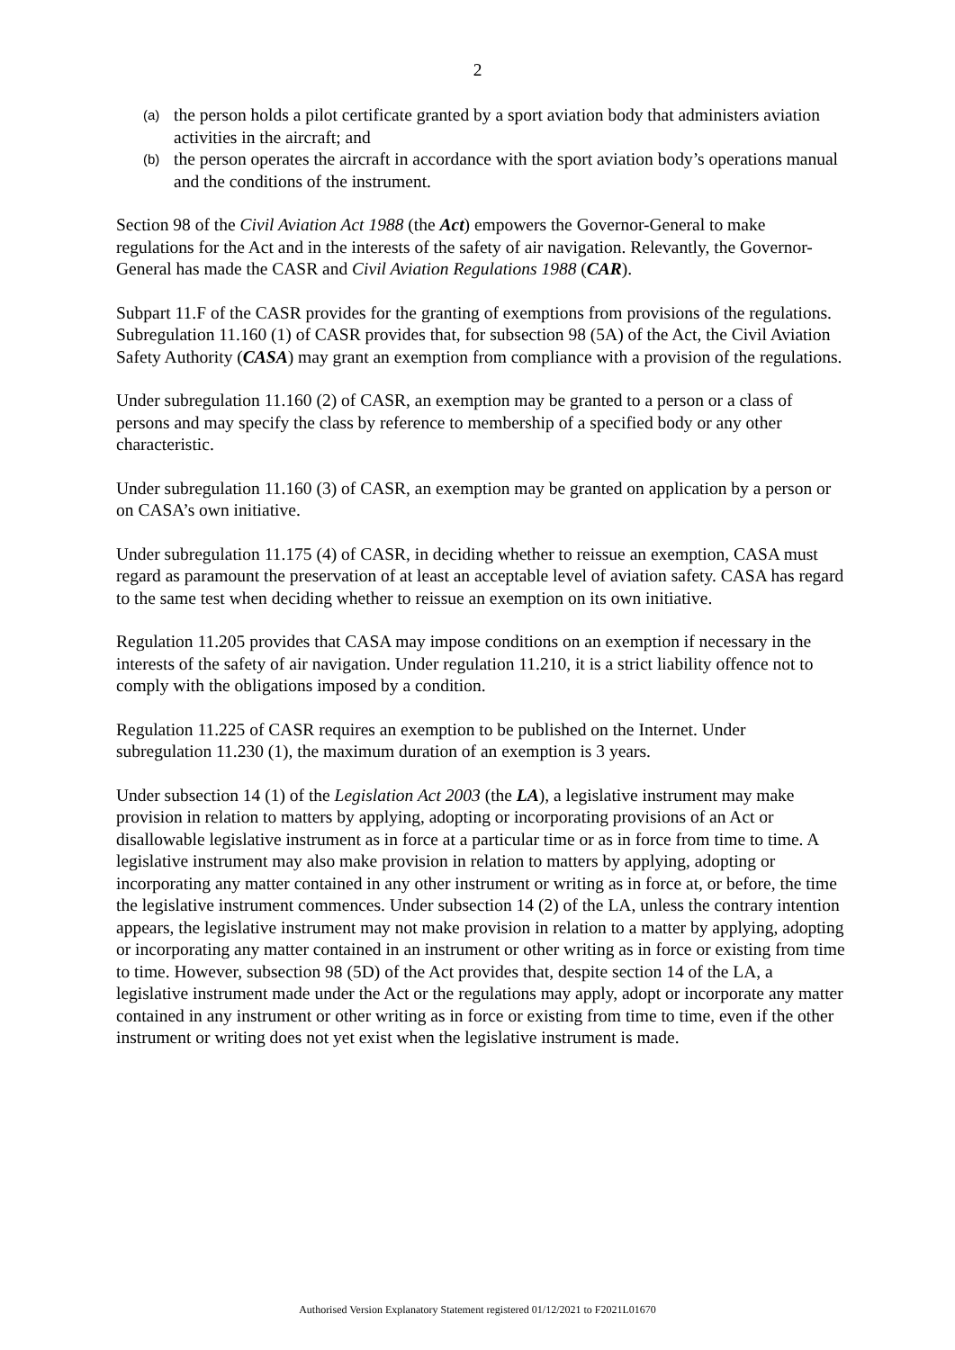2
(a) the person holds a pilot certificate granted by a sport aviation body that administers aviation activities in the aircraft; and
(b) the person operates the aircraft in accordance with the sport aviation body’s operations manual and the conditions of the instrument.
Section 98 of the Civil Aviation Act 1988 (the Act) empowers the Governor-General to make regulations for the Act and in the interests of the safety of air navigation. Relevantly, the Governor-General has made the CASR and Civil Aviation Regulations 1988 (CAR).
Subpart 11.F of the CASR provides for the granting of exemptions from provisions of the regulations. Subregulation 11.160 (1) of CASR provides that, for subsection 98 (5A) of the Act, the Civil Aviation Safety Authority (CASA) may grant an exemption from compliance with a provision of the regulations.
Under subregulation 11.160 (2) of CASR, an exemption may be granted to a person or a class of persons and may specify the class by reference to membership of a specified body or any other characteristic.
Under subregulation 11.160 (3) of CASR, an exemption may be granted on application by a person or on CASA’s own initiative.
Under subregulation 11.175 (4) of CASR, in deciding whether to reissue an exemption, CASA must regard as paramount the preservation of at least an acceptable level of aviation safety. CASA has regard to the same test when deciding whether to reissue an exemption on its own initiative.
Regulation 11.205 provides that CASA may impose conditions on an exemption if necessary in the interests of the safety of air navigation. Under regulation 11.210, it is a strict liability offence not to comply with the obligations imposed by a condition.
Regulation 11.225 of CASR requires an exemption to be published on the Internet. Under subregulation 11.230 (1), the maximum duration of an exemption is 3 years.
Under subsection 14 (1) of the Legislation Act 2003 (the LA), a legislative instrument may make provision in relation to matters by applying, adopting or incorporating provisions of an Act or disallowable legislative instrument as in force at a particular time or as in force from time to time. A legislative instrument may also make provision in relation to matters by applying, adopting or incorporating any matter contained in any other instrument or writing as in force at, or before, the time the legislative instrument commences. Under subsection 14 (2) of the LA, unless the contrary intention appears, the legislative instrument may not make provision in relation to a matter by applying, adopting or incorporating any matter contained in an instrument or other writing as in force or existing from time to time. However, subsection 98 (5D) of the Act provides that, despite section 14 of the LA, a legislative instrument made under the Act or the regulations may apply, adopt or incorporate any matter contained in any instrument or other writing as in force or existing from time to time, even if the other instrument or writing does not yet exist when the legislative instrument is made.
Authorised Version Explanatory Statement registered 01/12/2021 to F2021L01670